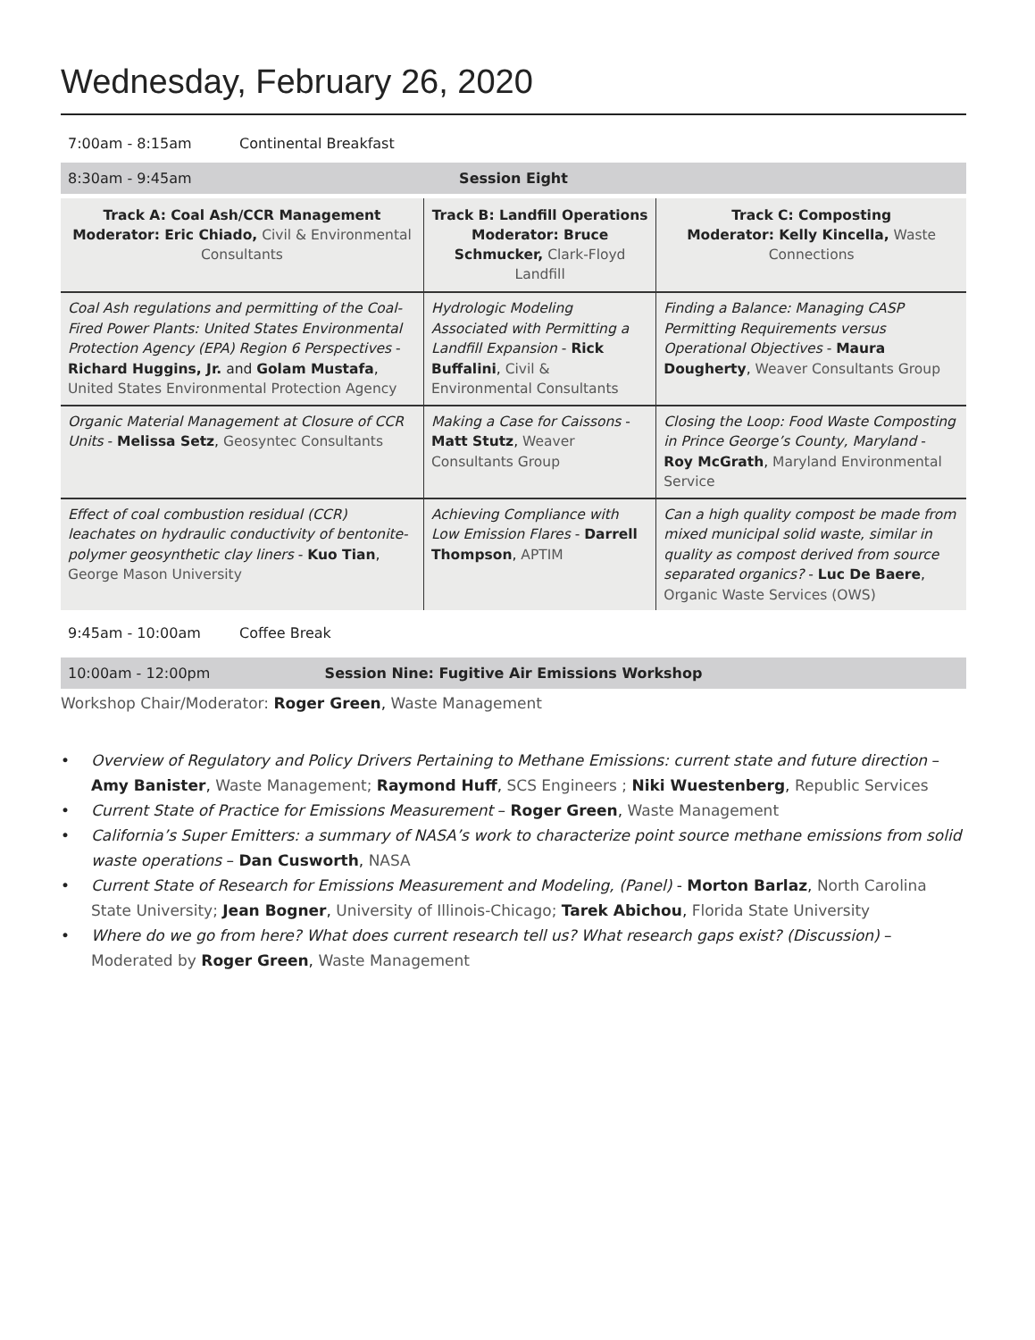Wednesday, February 26, 2020
7:00am - 8:15am Continental Breakfast
8:30am - 9:45am Session Eight
| Track A: Coal Ash/CCR Management Moderator: Eric Chiado, Civil & Environmental Consultants | Track B: Landfill Operations Moderator: Bruce Schmucker, Clark-Floyd Landfill | Track C: Composting Moderator: Kelly Kincella, Waste Connections |
| --- | --- | --- |
| Coal Ash regulations and permitting of the Coal-Fired Power Plants: United States Environmental Protection Agency (EPA) Region 6 Perspectives - Richard Huggins, Jr. and Golam Mustafa , United States Environmental Protection Agency | Hydrologic Modeling Associated with Permitting a Landfill Expansion - Rick Buffalini , Civil & Environmental Consultants | Finding a Balance: Managing CASP Permitting Requirements versus Operational Objectives - Maura Dougherty , Weaver Consultants Group |
| Organic Material Management at Closure of CCR Units - Melissa Setz , Geosyntec Consultants | Making a Case for Caissons - Matt Stutz , Weaver Consultants Group | Closing the Loop: Food Waste Composting in Prince George’s County, Maryland - Roy McGrath , Maryland Environmental Service |
| Effect of coal combustion residual (CCR) leachates on hydraulic conductivity of bentonite-polymer geosynthetic clay liners - Kuo Tian , George Mason University | Achieving Compliance with Low Emission Flares - Darrell Thompson , APTIM | Can a high quality compost be made from mixed municipal solid waste, similar in quality as compost derived from source separated organics? - Luc De Baere , Organic Waste Services (OWS) |
9:45am - 10:00am Coffee Break
10:00am - 12:00pm Session Nine: Fugitive Air Emissions Workshop
Workshop Chair/Moderator: Roger Green, Waste Management
• Overview of Regulatory and Policy Drivers Pertaining to Methane Emissions: current state and future direction – Amy Banister, Waste Management; Raymond Huff, SCS Engineers ; Niki Wuestenberg, Republic Services
• Current State of Practice for Emissions Measurement – Roger Green, Waste Management
• California’s Super Emitters: a summary of NASA’s work to characterize point source methane emissions from solid waste operations – Dan Cusworth, NASA
• Current State of Research for Emissions Measurement and Modeling, (Panel) - Morton Barlaz, North Carolina State University; Jean Bogner, University of Illinois-Chicago; Tarek Abichou, Florida State University
• Where do we go from here? What does current research tell us? What research gaps exist? (Discussion) – Moderated by Roger Green, Waste Management